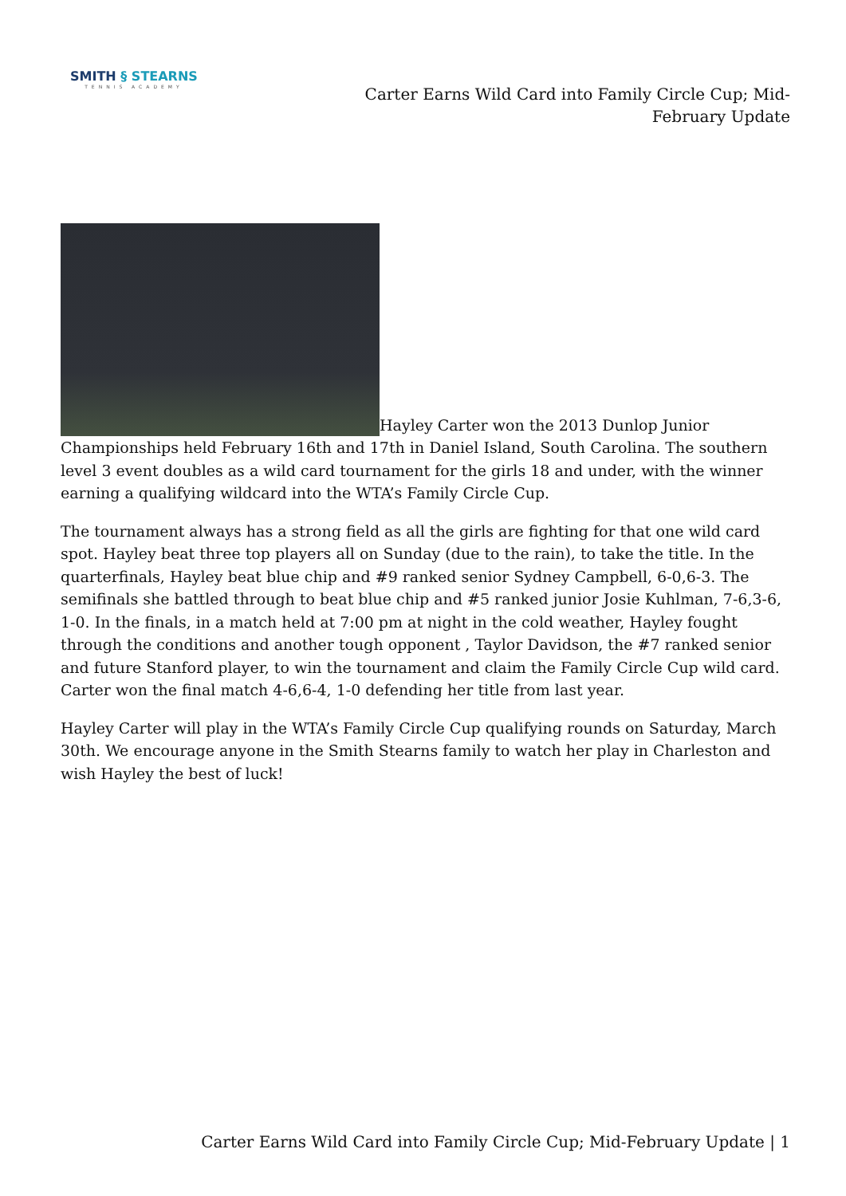SMITH § STEARNS
TENNIS ACADEMY
Carter Earns Wild Card into Family Circle Cup; Mid-February Update
Hayley Carter won the 2013 Dunlop Junior Championships held February 16th and 17th in Daniel Island, South Carolina. The southern level 3 event doubles as a wild card tournament for the girls 18 and under, with the winner earning a qualifying wildcard into the WTA’s Family Circle Cup.
The tournament always has a strong field as all the girls are fighting for that one wild card spot. Hayley beat three top players all on Sunday (due to the rain), to take the title. In the quarterfinals, Hayley beat blue chip and #9 ranked senior Sydney Campbell, 6-0,6-3. The semifinals she battled through to beat blue chip and #5 ranked junior Josie Kuhlman, 7-6,3-6, 1-0. In the finals, in a match held at 7:00 pm at night in the cold weather, Hayley fought through the conditions and another tough opponent , Taylor Davidson, the #7 ranked senior and future Stanford player, to win the tournament and claim the Family Circle Cup wild card. Carter won the final match 4-6,6-4, 1-0 defending her title from last year.
Hayley Carter will play in the WTA’s Family Circle Cup qualifying rounds on Saturday, March 30th. We encourage anyone in the Smith Stearns family to watch her play in Charleston and wish Hayley the best of luck!
Carter Earns Wild Card into Family Circle Cup; Mid-February Update | 1